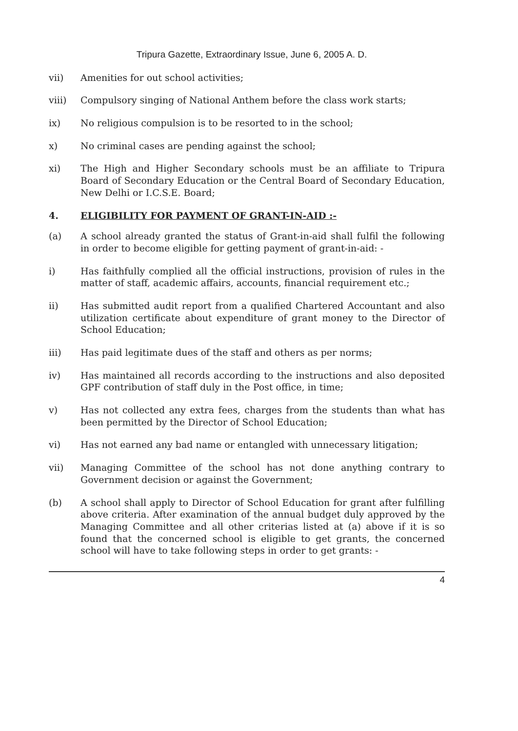Tripura Gazette, Extraordinary Issue, June 6, 2005 A. D.
vii) Amenities for out school activities;
viii) Compulsory singing of National Anthem before the class work starts;
ix) No religious compulsion is to be resorted to in the school;
x) No criminal cases are pending against the school;
xi) The High and Higher Secondary schools must be an affiliate to Tripura Board of Secondary Education or the Central Board of Secondary Education, New Delhi or I.C.S.E. Board;
4. ELIGIBILITY FOR PAYMENT OF GRANT-IN-AID :-
(a) A school already granted the status of Grant-in-aid shall fulfil the following in order to become eligible for getting payment of grant-in-aid: -
i) Has faithfully complied all the official instructions, provision of rules in the matter of staff, academic affairs, accounts, financial requirement etc.;
ii) Has submitted audit report from a qualified Chartered Accountant and also utilization certificate about expenditure of grant money to the Director of School Education;
iii) Has paid legitimate dues of the staff and others as per norms;
iv) Has maintained all records according to the instructions and also deposited GPF contribution of staff duly in the Post office, in time;
v) Has not collected any extra fees, charges from the students than what has been permitted by the Director of School Education;
vi) Has not earned any bad name or entangled with unnecessary litigation;
vii) Managing Committee of the school has not done anything contrary to Government decision or against the Government;
(b) A school shall apply to Director of School Education for grant after fulfilling above criteria. After examination of the annual budget duly approved by the Managing Committee and all other criterias listed at (a) above if it is so found that the concerned school is eligible to get grants, the concerned school will have to take following steps in order to get grants: -
4